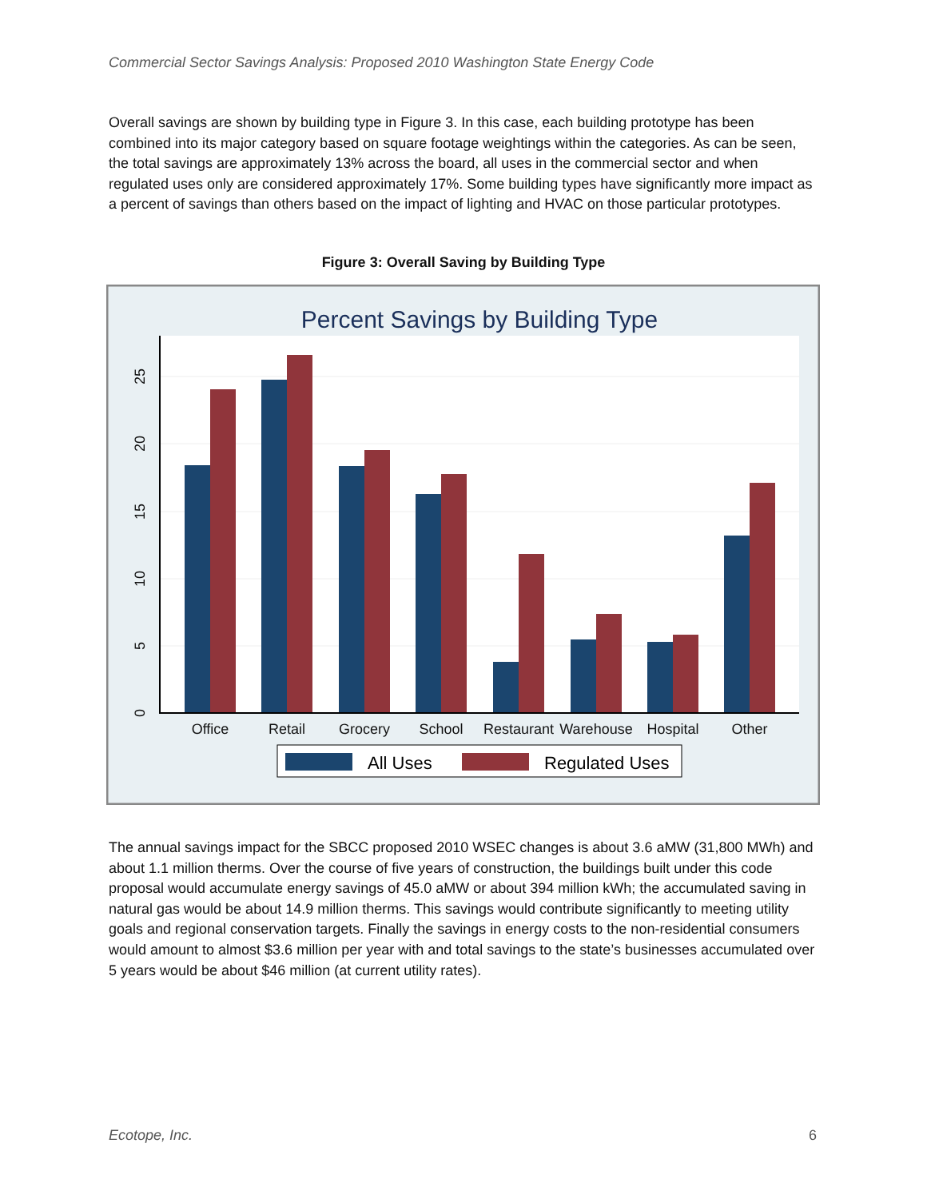Commercial Sector Savings Analysis: Proposed 2010 Washington State Energy Code
Overall savings are shown by building type in Figure 3. In this case, each building prototype has been combined into its major category based on square footage weightings within the categories. As can be seen, the total savings are approximately 13% across the board, all uses in the commercial sector and when regulated uses only are considered approximately 17%. Some building types have significantly more impact as a percent of savings than others based on the impact of lighting and HVAC on those particular prototypes.
Figure 3: Overall Saving by Building Type
Percent Savings by Building Type
0
5
10
15
20
25
Office
Retail
Grocery
School
Restaurant
Warehouse
Hospital
Other
All Uses
Regulated Uses
The annual savings impact for the SBCC proposed 2010 WSEC changes is about 3.6 aMW (31,800 MWh) and about 1.1 million therms. Over the course of five years of construction, the buildings built under this code proposal would accumulate energy savings of 45.0 aMW or about 394 million kWh; the accumulated saving in natural gas would be about 14.9 million therms. This savings would contribute significantly to meeting utility goals and regional conservation targets. Finally the savings in energy costs to the non-residential consumers would amount to almost $3.6 million per year with and total savings to the state’s businesses accumulated over 5 years would be about $46 million (at current utility rates).
Ecotope, Inc. 6